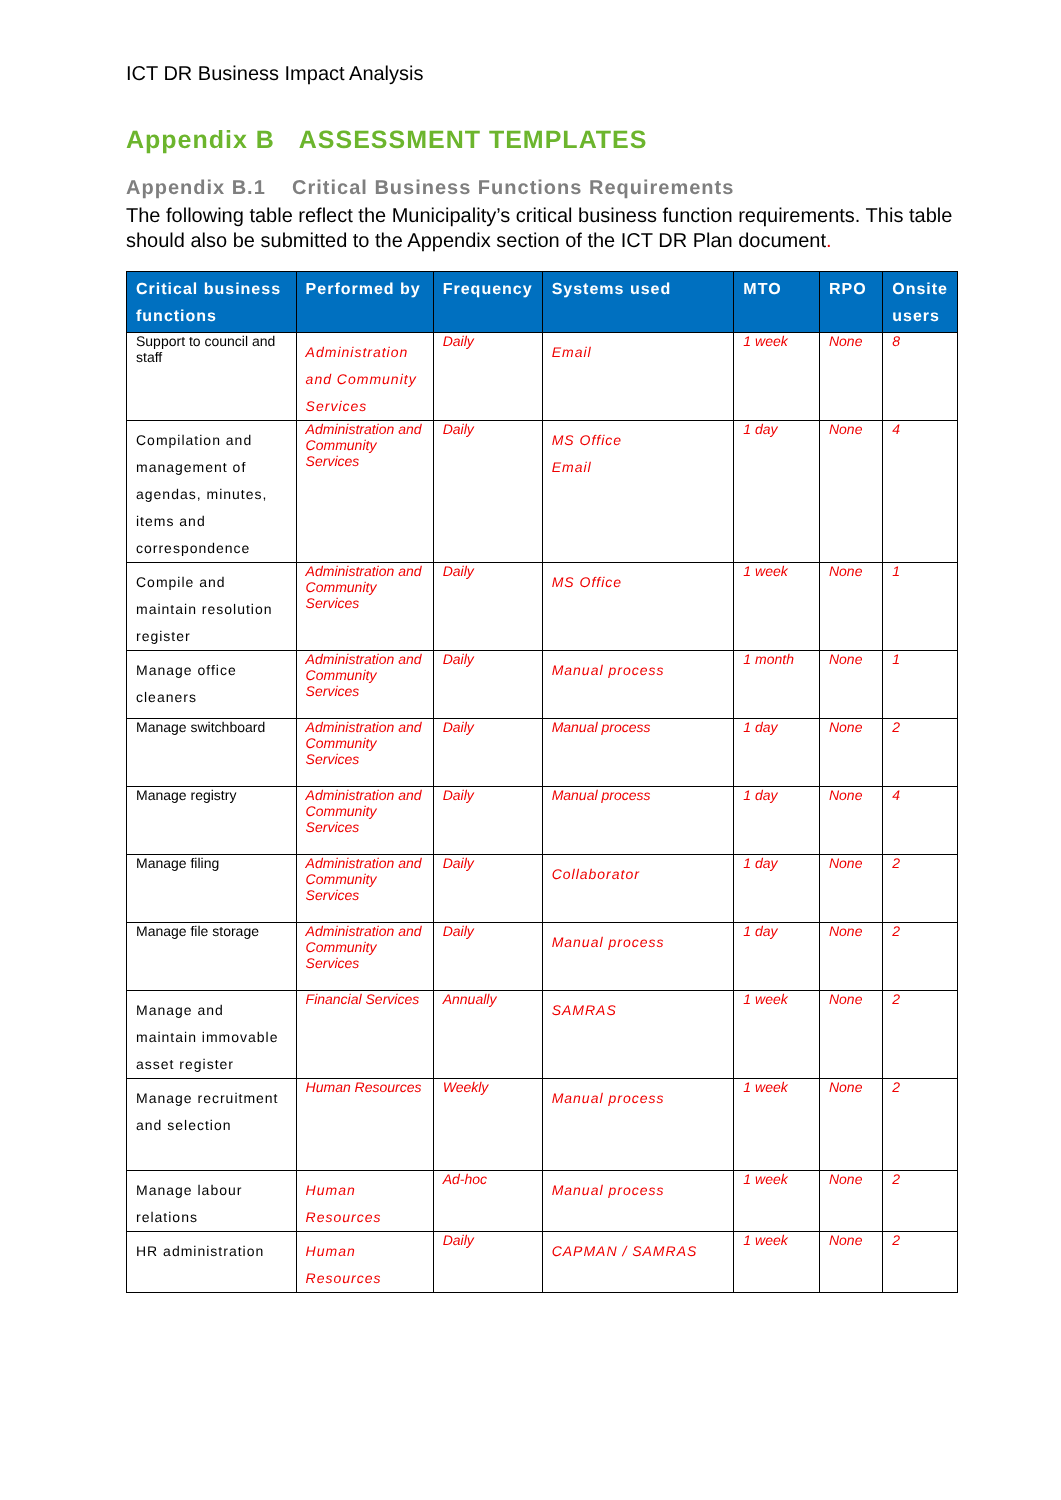ICT DR Business Impact Analysis
Appendix B ASSESSMENT TEMPLATES
Appendix B.1 Critical Business Functions Requirements
The following table reflect the Municipality’s critical business function requirements. This table should also be submitted to the Appendix section of the ICT DR Plan document.
| Critical business functions | Performed by | Frequency | Systems used | MTO | RPO | Onsite users |
| --- | --- | --- | --- | --- | --- | --- |
| Support to council and staff | Administration and Community Services | Daily | Email | 1 week | None | 8 |
| Compilation and management of agendas, minutes, items and correspondence | Administration and Community Services | Daily | MS Office Email | 1 day | None | 4 |
| Compile and maintain resolution register | Administration and Community Services | Daily | MS Office | 1 week | None | 1 |
| Manage office cleaners | Administration and Community Services | Daily | Manual process | 1 month | None | 1 |
| Manage switchboard | Administration and Community Services | Daily | Manual process | 1 day | None | 2 |
| Manage registry | Administration and Community Services | Daily | Manual process | 1 day | None | 4 |
| Manage filing | Administration and Community Services | Daily | Collaborator | 1 day | None | 2 |
| Manage file storage | Administration and Community Services | Daily | Manual process | 1 day | None | 2 |
| Manage and maintain immovable asset register | Financial Services | Annually | SAMRAS | 1 week | None | 2 |
| Manage recruitment and selection | Human Resources | Weekly | Manual process | 1 week | None | 2 |
| Manage labour relations | Human Resources | Ad-hoc | Manual process | 1 week | None | 2 |
| HR administration | Human Resources | Daily | CAPMAN / SAMRAS | 1 week | None | 2 |